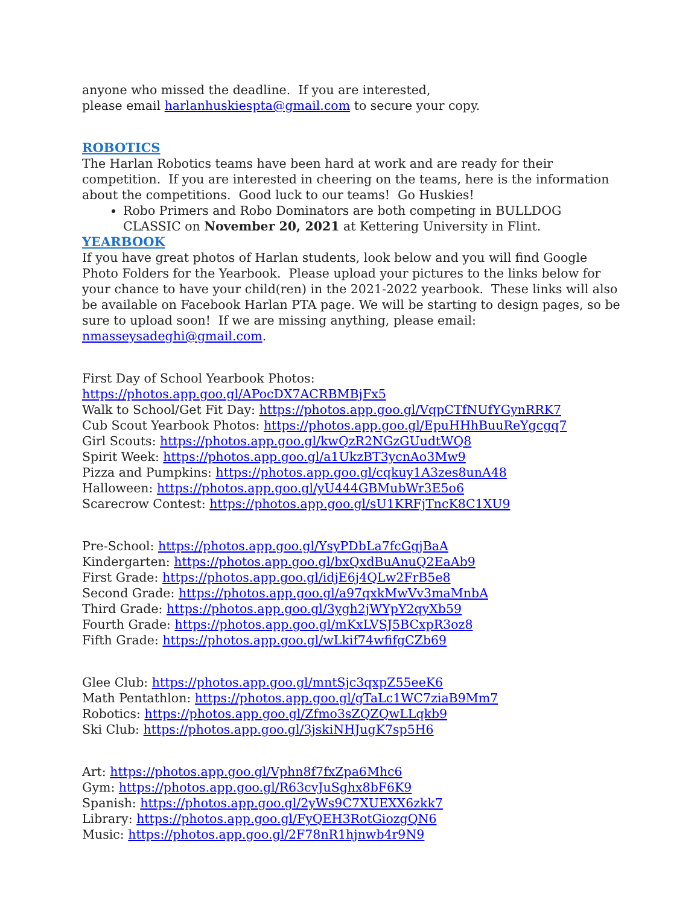anyone who missed the deadline. If you are interested,
please email harlanhuskiespta@gmail.com to secure your copy.
ROBOTICS
The Harlan Robotics teams have been hard at work and are ready for their competition. If you are interested in cheering on the teams, here is the information about the competitions. Good luck to our teams! Go Huskies!
Robo Primers and Robo Dominators are both competing in BULLDOG CLASSIC on November 20, 2021 at Kettering University in Flint.
YEARBOOK
If you have great photos of Harlan students, look below and you will find Google Photo Folders for the Yearbook. Please upload your pictures to the links below for your chance to have your child(ren) in the 2021-2022 yearbook. These links will also be available on Facebook Harlan PTA page. We will be starting to design pages, so be sure to upload soon! If we are missing anything, please email: nmasseysadeghi@gmail.com.
First Day of School Yearbook Photos: https://photos.app.goo.gl/APocDX7ACRBMBjFx5
Walk to School/Get Fit Day: https://photos.app.goo.gl/VqpCTfNUfYGynRRK7
Cub Scout Yearbook Photos: https://photos.app.goo.gl/EpuHHhBuuReYgcgq7
Girl Scouts: https://photos.app.goo.gl/kwQzR2NGzGUudtWQ8
Spirit Week: https://photos.app.goo.gl/a1UkzBT3ycnAo3Mw9
Pizza and Pumpkins: https://photos.app.goo.gl/cqkuy1A3zes8unA48
Halloween: https://photos.app.goo.gl/yU444GBMubWr3E5o6
Scarecrow Contest: https://photos.app.goo.gl/sU1KRFjTncK8C1XU9
Pre-School: https://photos.app.goo.gl/YsyPDbLa7fcGgjBaA
Kindergarten: https://photos.app.goo.gl/bxQxdBuAnuQ2EaAb9
First Grade: https://photos.app.goo.gl/idjE6j4QLw2FrB5e8
Second Grade: https://photos.app.goo.gl/a97qxkMwVv3maMnbA
Third Grade: https://photos.app.goo.gl/3ygh2jWYpY2qyXb59
Fourth Grade: https://photos.app.goo.gl/mKxLVSJ5BCxpR3oz8
Fifth Grade: https://photos.app.goo.gl/wLkif74wfifgCZb69
Glee Club: https://photos.app.goo.gl/mntSjc3qxpZ55eeK6
Math Pentathlon: https://photos.app.goo.gl/gTaLc1WC7ziaB9Mm7
Robotics: https://photos.app.goo.gl/Zfmo3sZQZQwLLqkb9
Ski Club: https://photos.app.goo.gl/3jskiNHJugK7sp5H6
Art: https://photos.app.goo.gl/Vphn8f7fxZpa6Mhc6
Gym: https://photos.app.goo.gl/R63cvJuSghx8bF6K9
Spanish: https://photos.app.goo.gl/2yWs9C7XUEXX6zkk7
Library: https://photos.app.goo.gl/FyQEH3RotGiozgQN6
Music: https://photos.app.goo.gl/2F78nR1hjnwb4r9N9